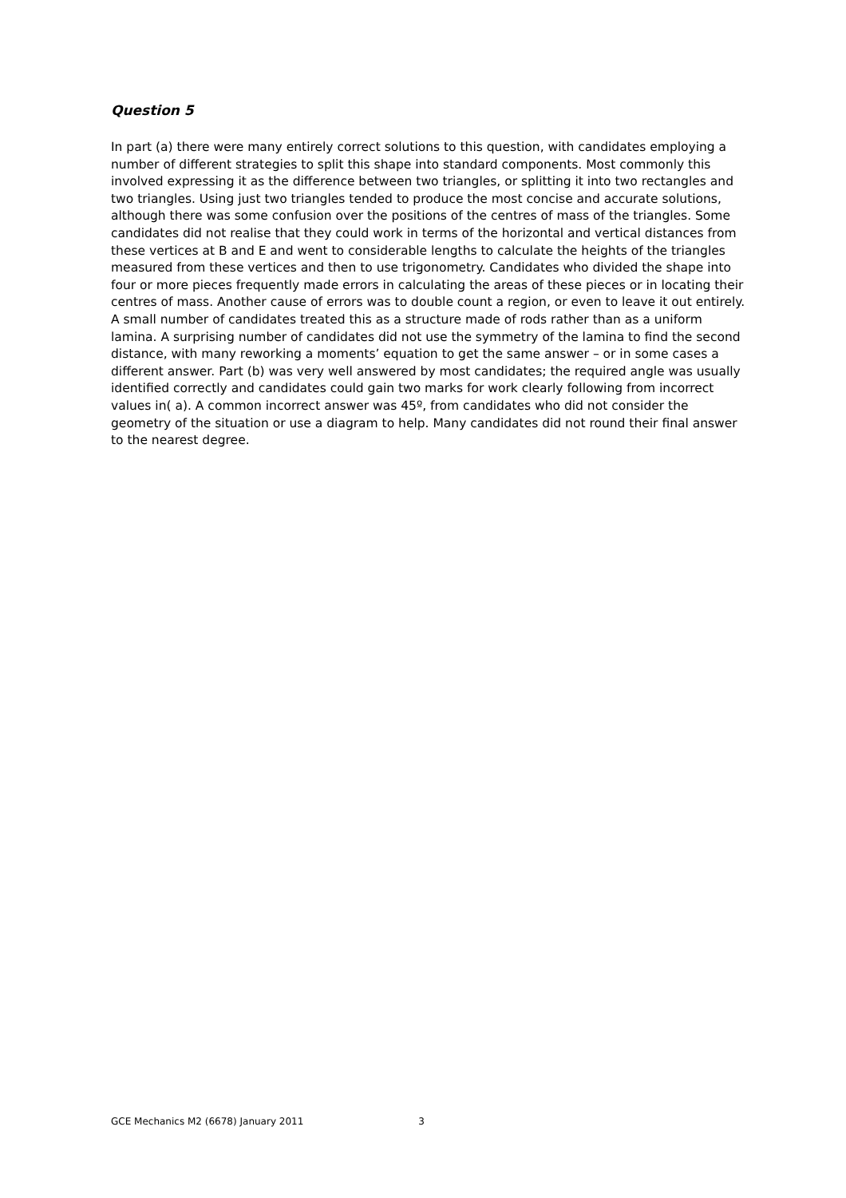Question 5
In part (a) there were many entirely correct solutions to this question, with candidates employing a number of different strategies to split this shape into standard components. Most commonly this involved expressing it as the difference between two triangles, or splitting it into two rectangles and two triangles. Using just two triangles tended to produce the most concise and accurate solutions, although there was some confusion over the positions of the centres of mass of the triangles. Some candidates did not realise that they could work in terms of the horizontal and vertical distances from these vertices at B and E and went to considerable lengths to calculate the heights of the triangles measured from these vertices and then to use trigonometry. Candidates who divided the shape into four or more pieces frequently made errors in calculating the areas of these pieces or in locating their centres of mass. Another cause of errors was to double count a region, or even to leave it out entirely. A small number of candidates treated this as a structure made of rods rather than as a uniform lamina. A surprising number of candidates did not use the symmetry of the lamina to find the second distance, with many reworking a moments’ equation to get the same answer – or in some cases a different answer. Part (b) was very well answered by most candidates; the required angle was usually identified correctly and candidates could gain two marks for work clearly following from incorrect values in( a). A common incorrect answer was 45º, from candidates who did not consider the geometry of the situation or use a diagram to help. Many candidates did not round their final answer to the nearest degree.
GCE Mechanics M2 (6678) January 2011 3